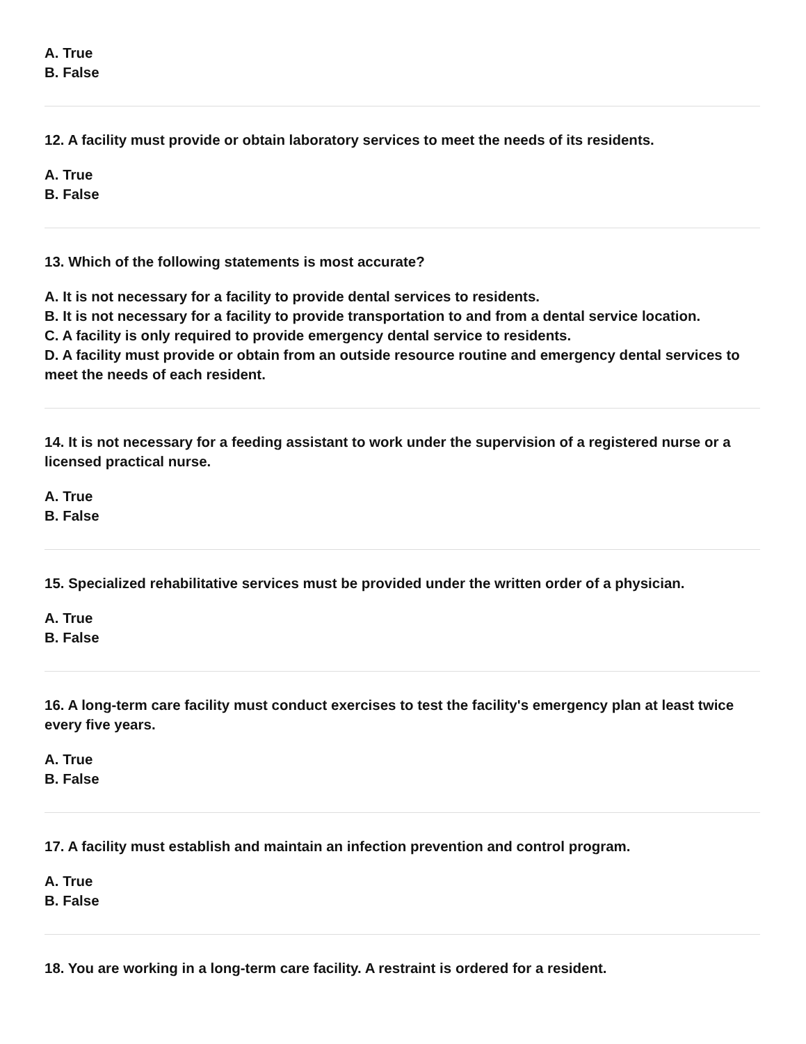A. True
B. False
12. A facility must provide or obtain laboratory services to meet the needs of its residents.
A. True
B. False
13. Which of the following statements is most accurate?
A. It is not necessary for a facility to provide dental services to residents.
B. It is not necessary for a facility to provide transportation to and from a dental service location.
C. A facility is only required to provide emergency dental service to residents.
D. A facility must provide or obtain from an outside resource routine and emergency dental services to meet the needs of each resident.
14. It is not necessary for a feeding assistant to work under the supervision of a registered nurse or a licensed practical nurse.
A. True
B. False
15. Specialized rehabilitative services must be provided under the written order of a physician.
A. True
B. False
16. A long-term care facility must conduct exercises to test the facility's emergency plan at least twice every five years.
A. True
B. False
17. A facility must establish and maintain an infection prevention and control program.
A. True
B. False
18. You are working in a long-term care facility. A restraint is ordered for a resident.